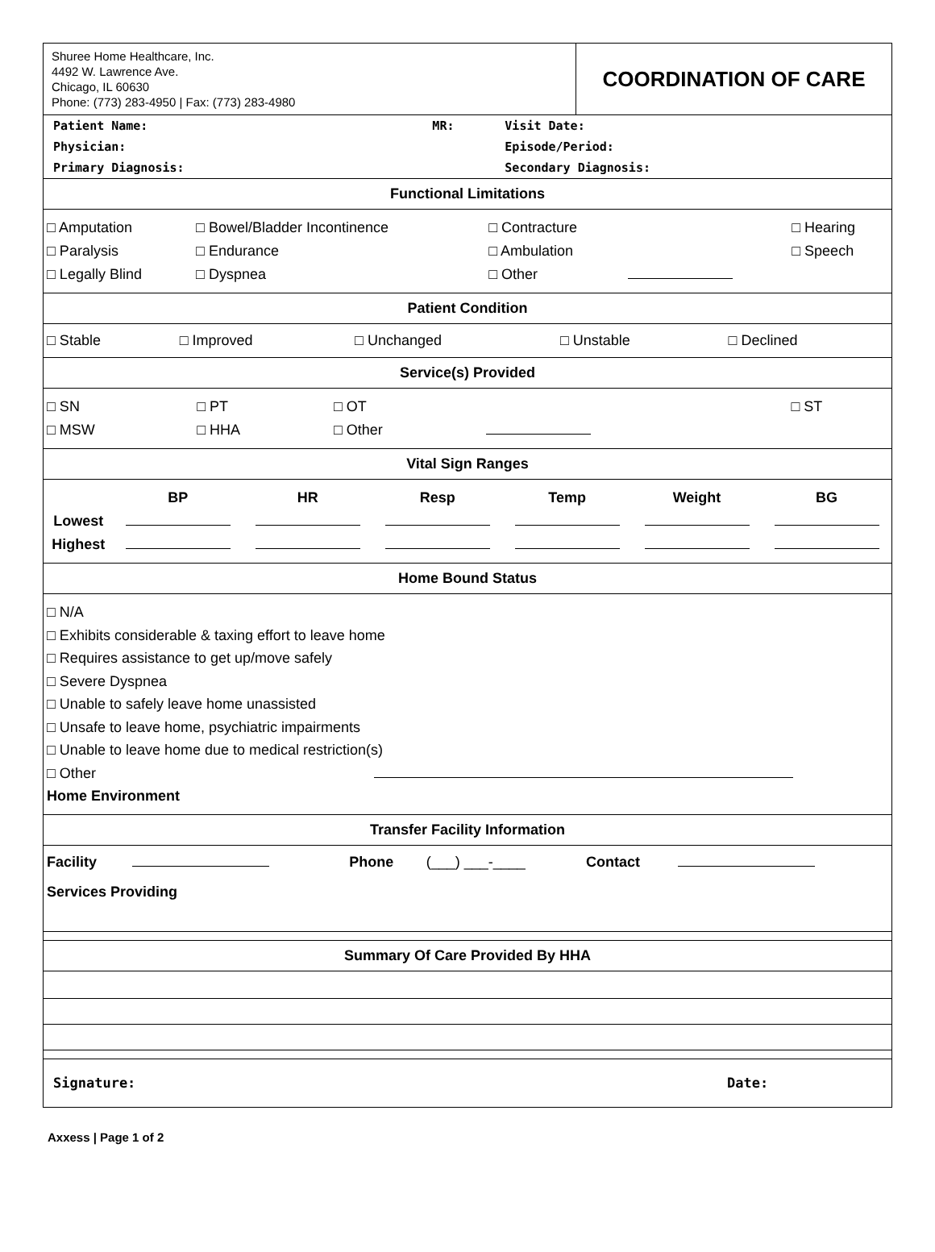| Shuree Home Healthcare, Inc. 4492 W. Lawrence Ave. Chicago, IL 60630 Phone: (773) 283-4950 / Fax: (773) 283-4980 | COORDINATION OF CARE |
| Patient Name: | MR: | Visit Date: |
| Physician: | | Episode/Period: |
| Primary Diagnosis: | | Secondary Diagnosis: |
Functional Limitations
| □ Amputation | □ Bowel/Bladder Incontinence | □ Contracture | | □ Hearing |
| □ Paralysis | □ Endurance | □ Ambulation | | □ Speech |
| □ Legally Blind | □ Dyspnea | □ Other | | |
Patient Condition
| □ Stable | □ Improved | □ Unchanged | □ Unstable | □ Declined |
Service(s) Provided
| □ SN | □ PT | □ OT | | □ ST |
| □ MSW | □ HHA | □ Other | | |
Vital Sign Ranges
| | BP | HR | Resp | Temp | Weight | BG |
| Lowest | | | | | | |
| Highest | | | | | | |
Home Bound Status
□ N/A
□ Exhibits considerable & taxing effort to leave home
□ Requires assistance to get up/move safely
□ Severe Dyspnea
□ Unable to safely leave home unassisted
□ Unsafe to leave home, psychiatric impairments
□ Unable to leave home due to medical restriction(s)
□ Other
Home Environment
Transfer Facility Information
| Facility | | Phone | (___) ___-____ | Contact | |
| Services Providing | | | | | |
Summary Of Care Provided By HHA
| Signature: | Date: |
Axxess | Page 1 of 2